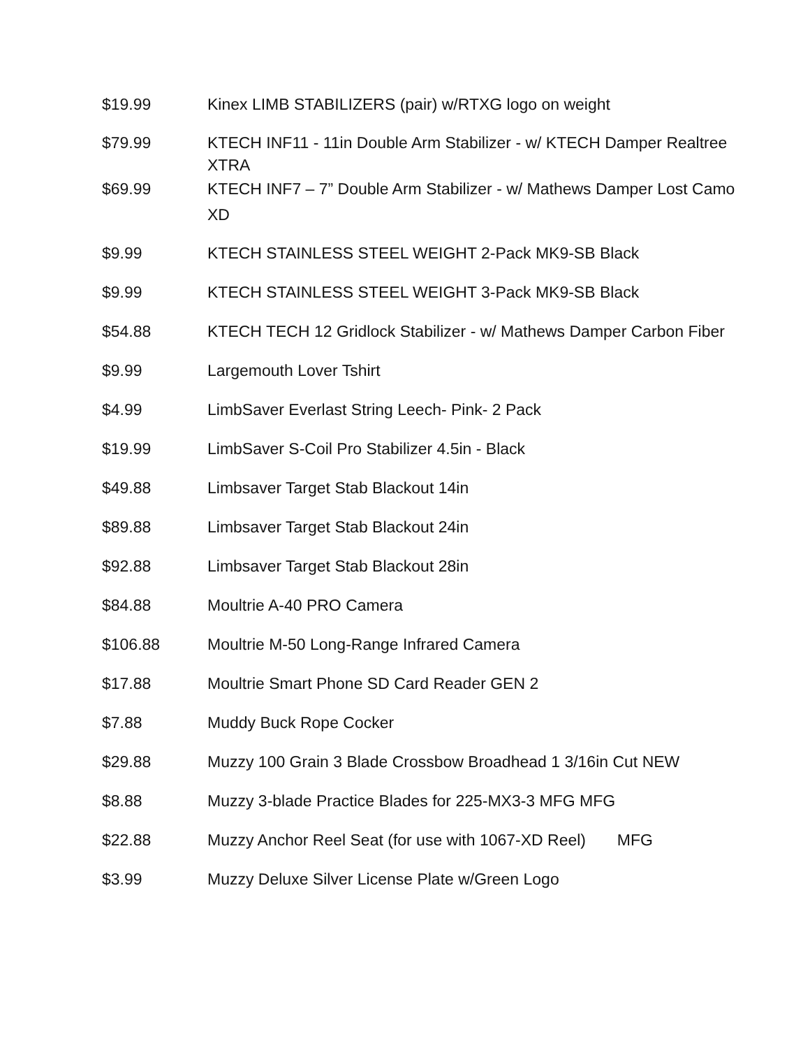| $19.99 | Kinex LIMB STABILIZERS (pair) w/RTXG logo on weight |
| $79.99 | KTECH INF11 - 11in Double Arm Stabilizer - w/ KTECH Damper Realtree XTRA |
| $69.99 | KTECH INF7 – 7” Double Arm Stabilizer - w/ Mathews Damper Lost Camo XD |
| $9.99 | KTECH STAINLESS STEEL WEIGHT 2-Pack MK9-SB Black |
| $9.99 | KTECH STAINLESS STEEL WEIGHT 3-Pack MK9-SB Black |
| $54.88 | KTECH TECH 12 Gridlock Stabilizer - w/ Mathews Damper Carbon Fiber |
| $9.99 | Largemouth Lover Tshirt |
| $4.99 | LimbSaver Everlast String Leech- Pink- 2 Pack |
| $19.99 | LimbSaver S-Coil Pro Stabilizer 4.5in - Black |
| $49.88 | Limbsaver Target Stab Blackout 14in |
| $89.88 | Limbsaver Target Stab Blackout 24in |
| $92.88 | Limbsaver Target Stab Blackout 28in |
| $84.88 | Moultrie A-40 PRO Camera |
| $106.88 | Moultrie M-50 Long-Range Infrared Camera |
| $17.88 | Moultrie Smart Phone SD Card Reader GEN 2 |
| $7.88 | Muddy Buck Rope Cocker |
| $29.88 | Muzzy 100 Grain 3 Blade Crossbow Broadhead 1 3/16in Cut NEW |
| $8.88 | Muzzy 3-blade Practice Blades for 225-MX3-3 MFG MFG |
| $22.88 | Muzzy Anchor Reel Seat (for use with 1067-XD Reel) MFG |
| $3.99 | Muzzy Deluxe Silver License Plate w/Green Logo |